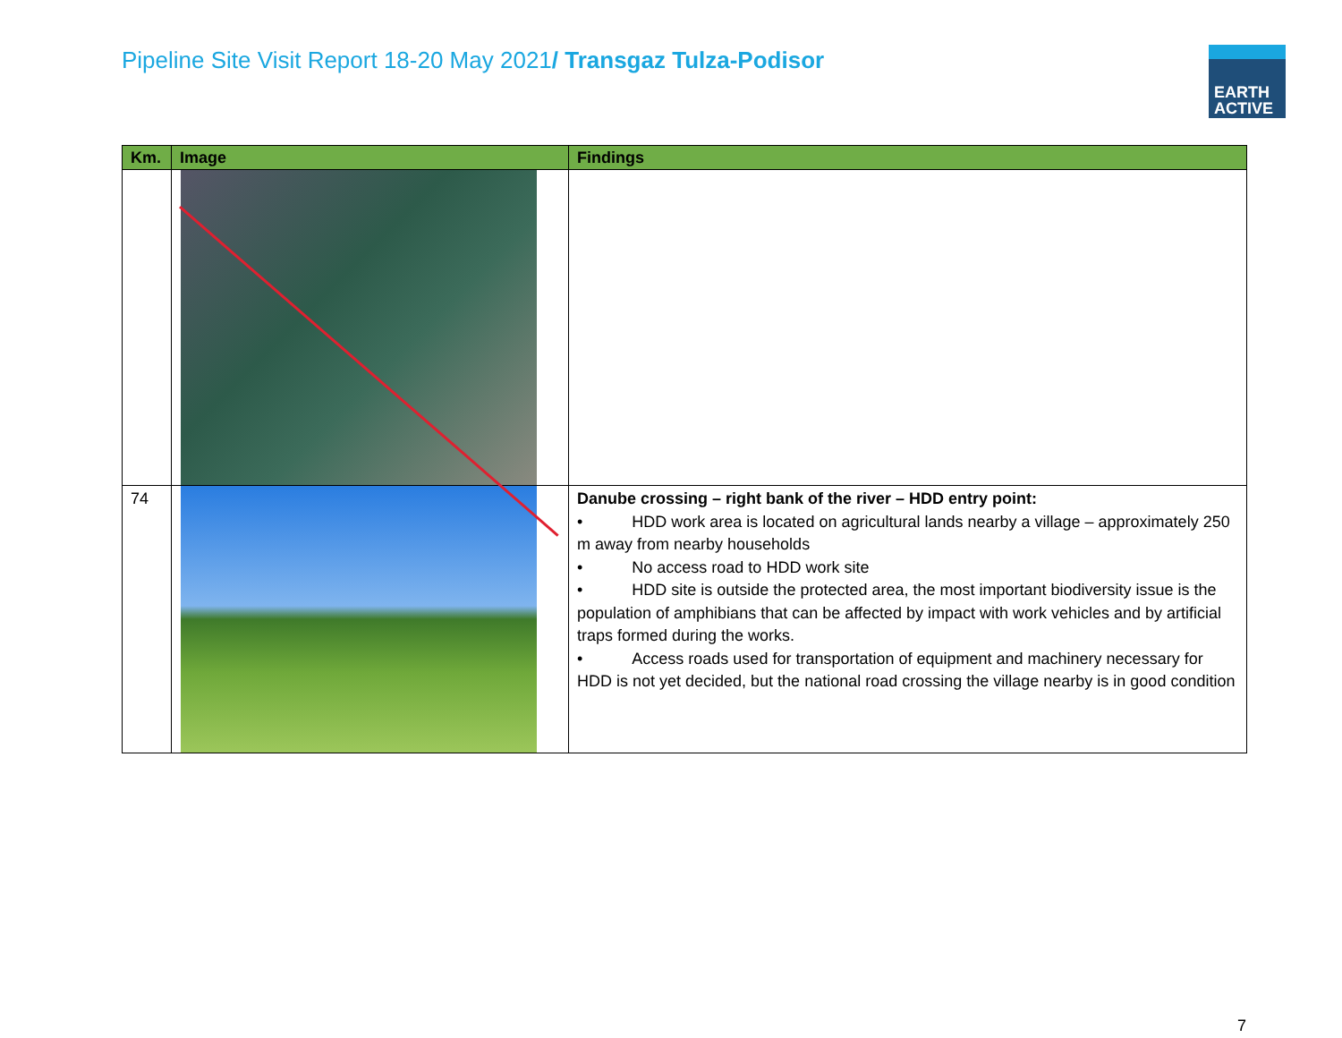Pipeline Site Visit Report 18-20 May 2021/ Transgaz Tulza-Podisor
EARTH
ACTIVE
| Km. | Image | Findings |
| --- | --- | --- |
| 74 | | Danube crossing – right bank of the river – HDD entry point: • HDD work area is located on agricultural lands nearby a village – approximately 250 m away from nearby households • No access road to HDD work site • HDD site is outside the protected area, the most important biodiversity issue is the population of amphibians that can be affected by impact with work vehicles and by artificial traps formed during the works. • Access roads used for transportation of equipment and machinery necessary for HDD is not yet decided, but the national road crossing the village nearby is in good condition |
7